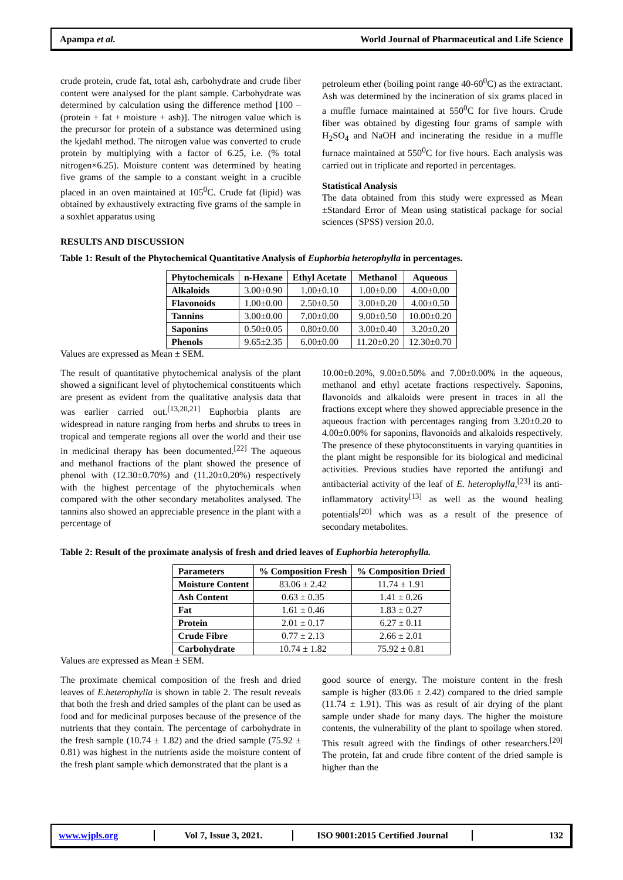Apampa et al. World Journal of Pharmaceutical and Life Science
crude protein, crude fat, total ash, carbohydrate and crude fiber content were analysed for the plant sample. Carbohydrate was determined by calculation using the difference method [100 – (protein + fat + moisture + ash)]. The nitrogen value which is the precursor for protein of a substance was determined using the kjedahl method. The nitrogen value was converted to crude protein by multiplying with a factor of 6.25, i.e. (% total nitrogen×6.25). Moisture content was determined by heating five grams of the sample to a constant weight in a crucible placed in an oven maintained at 105<sup>0</sup>C. Crude fat (lipid) was obtained by exhaustively extracting five grams of the sample in a soxhlet apparatus using
petroleum ether (boiling point range 40-60<sup>0</sup>C) as the extractant. Ash was determined by the incineration of six grams placed in a muffle furnace maintained at 550<sup>0</sup>C for five hours. Crude fiber was obtained by digesting four grams of sample with H<sub>2</sub>SO<sub>4</sub> and NaOH and incinerating the residue in a muffle furnace maintained at 550<sup>0</sup>C for five hours. Each analysis was carried out in triplicate and reported in percentages.
Statistical Analysis
The data obtained from this study were expressed as Mean ±Standard Error of Mean using statistical package for social sciences (SPSS) version 20.0.
RESULTS AND DISCUSSION
Table 1: Result of the Phytochemical Quantitative Analysis of Euphorbia heterophylla in percentages.
| Phytochemicals | n-Hexane | Ethyl Acetate | Methanol | Aqueous |
| --- | --- | --- | --- | --- |
| Alkaloids | 3.00±0.90 | 1.00±0.10 | 1.00±0.00 | 4.00±0.00 |
| Flavonoids | 1.00±0.00 | 2.50±0.50 | 3.00±0.20 | 4.00±0.50 |
| Tannins | 3.00±0.00 | 7.00±0.00 | 9.00±0.50 | 10.00±0.20 |
| Saponins | 0.50±0.05 | 0.80±0.00 | 3.00±0.40 | 3.20±0.20 |
| Phenols | 9.65±2.35 | 6.00±0.00 | 11.20±0.20 | 12.30±0.70 |
Values are expressed as Mean ± SEM.
The result of quantitative phytochemical analysis of the plant showed a significant level of phytochemical constituents which are present as evident from the qualitative analysis data that was earlier carried out.<sup>[13,20,21]</sup> Euphorbia plants are widespread in nature ranging from herbs and shrubs to trees in tropical and temperate regions all over the world and their use in medicinal therapy has been documented.<sup>[22]</sup> The aqueous and methanol fractions of the plant showed the presence of phenol with (12.30±0.70%) and (11.20±0.20%) respectively with the highest percentage of the phytochemicals when compared with the other secondary metabolites analysed. The tannins also showed an appreciable presence in the plant with a percentage of
10.00±0.20%, 9.00±0.50% and 7.00±0.00% in the aqueous, methanol and ethyl acetate fractions respectively. Saponins, flavonoids and alkaloids were present in traces in all the fractions except where they showed appreciable presence in the aqueous fraction with percentages ranging from 3.20±0.20 to 4.00±0.00% for saponins, flavonoids and alkaloids respectively. The presence of these phytoconstituents in varying quantities in the plant might be responsible for its biological and medicinal activities. Previous studies have reported the antifungi and antibacterial activity of the leaf of E. heterophylla,<sup>[23]</sup> its anti-inflammatory activity<sup>[13]</sup> as well as the wound healing potentials<sup>[20]</sup> which was as a result of the presence of secondary metabolites.
Table 2: Result of the proximate analysis of fresh and dried leaves of Euphorbia heterophylla.
| Parameters | % Composition Fresh | % Composition Dried |
| --- | --- | --- |
| Moisture Content | 83.06 ± 2.42 | 11.74 ± 1.91 |
| Ash Content | 0.63 ± 0.35 | 1.41 ± 0.26 |
| Fat | 1.61 ± 0.46 | 1.83 ± 0.27 |
| Protein | 2.01 ± 0.17 | 6.27 ± 0.11 |
| Crude Fibre | 0.77 ± 2.13 | 2.66 ± 2.01 |
| Carbohydrate | 10.74 ± 1.82 | 75.92 ± 0.81 |
Values are expressed as Mean ± SEM.
The proximate chemical composition of the fresh and dried leaves of E.heterophylla is shown in table 2. The result reveals that both the fresh and dried samples of the plant can be used as food and for medicinal purposes because of the presence of the nutrients that they contain. The percentage of carbohydrate in the fresh sample (10.74 ± 1.82) and the dried sample (75.92 ± 0.81) was highest in the nutrients aside the moisture content of the fresh plant sample which demonstrated that the plant is a
good source of energy. The moisture content in the fresh sample is higher (83.06 ± 2.42) compared to the dried sample (11.74 ± 1.91). This was as result of air drying of the plant sample under shade for many days. The higher the moisture contents, the vulnerability of the plant to spoilage when stored. This result agreed with the findings of other researchers.<sup>[20]</sup> The protein, fat and crude fibre content of the dried sample is higher than the
www.wjpls.org Vol 7, Issue 3, 2021. ISO 9001:2015 Certified Journal 132